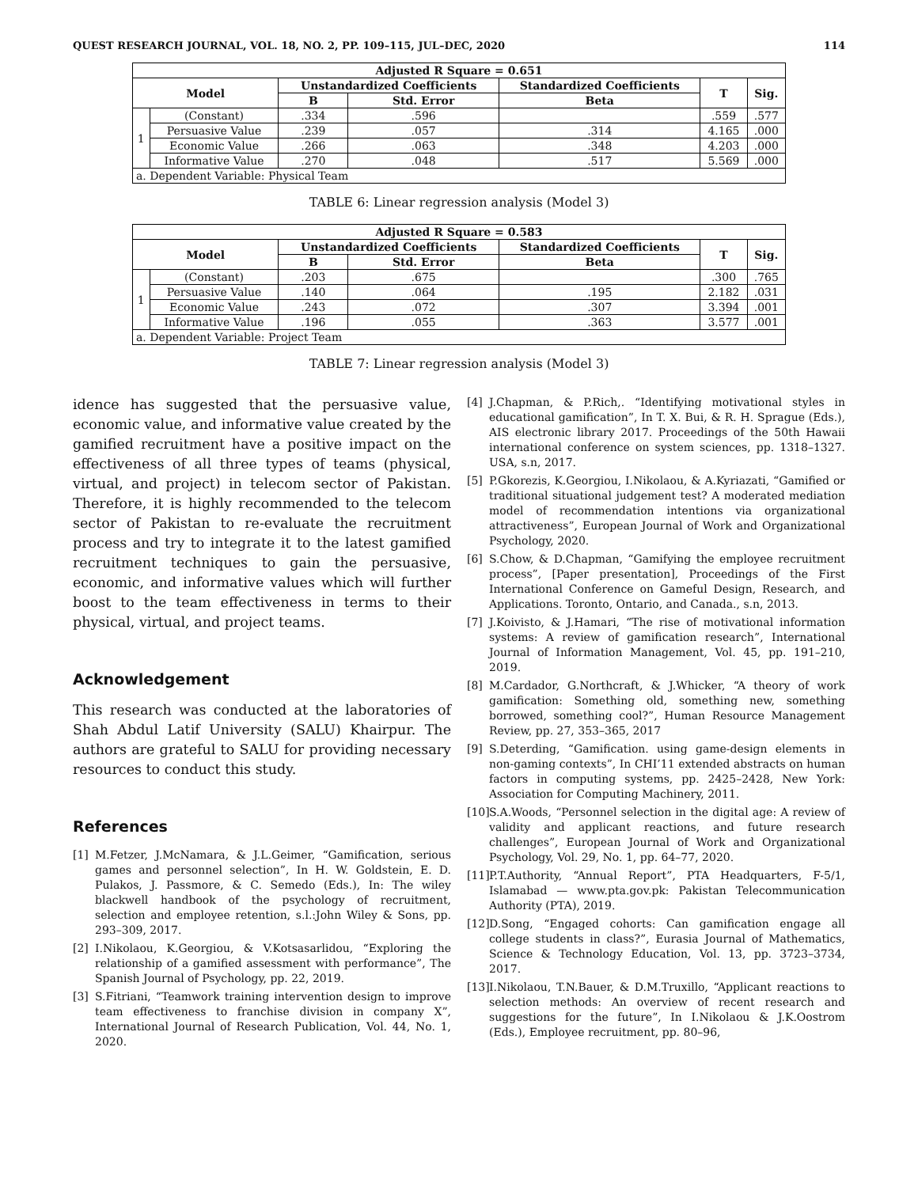QUEST RESEARCH JOURNAL, VOL. 18, NO. 2, PP. 109–115, JUL–DEC, 2020 114
| Adjusted R Square = 0.651 | | | | | | |
| --- | --- | --- | --- | --- | --- | --- |
| Model | | Unstandardized Coefficients | | Standardized Coefficients | T | Sig. |
| | | B | Std. Error | Beta | | |
| 1 | (Constant) | .334 | .596 | | .559 | .577 |
| | Persuasive Value | .239 | .057 | .314 | 4.165 | .000 |
| | Economic Value | .266 | .063 | .348 | 4.203 | .000 |
| | Informative Value | .270 | .048 | .517 | 5.569 | .000 |
| a. Dependent Variable: Physical Team | | | | | | |
TABLE 6: Linear regression analysis (Model 3)
| Adjusted R Square = 0.583 | | | | | | |
| --- | --- | --- | --- | --- | --- | --- |
| Model | | Unstandardized Coefficients | | Standardized Coefficients | T | Sig. |
| | | B | Std. Error | Beta | | |
| 1 | (Constant) | .203 | .675 | | .300 | .765 |
| | Persuasive Value | .140 | .064 | .195 | 2.182 | .031 |
| | Economic Value | .243 | .072 | .307 | 3.394 | .001 |
| | Informative Value | .196 | .055 | .363 | 3.577 | .001 |
| a. Dependent Variable: Project Team | | | | | | |
TABLE 7: Linear regression analysis (Model 3)
idence has suggested that the persuasive value, economic value, and informative value created by the gamified recruitment have a positive impact on the effectiveness of all three types of teams (physical, virtual, and project) in telecom sector of Pakistan. Therefore, it is highly recommended to the telecom sector of Pakistan to re-evaluate the recruitment process and try to integrate it to the latest gamified recruitment techniques to gain the persuasive, economic, and informative values which will further boost to the team effectiveness in terms to their physical, virtual, and project teams.
Acknowledgement
This research was conducted at the laboratories of Shah Abdul Latif University (SALU) Khairpur. The authors are grateful to SALU for providing necessary resources to conduct this study.
References
[1] M.Fetzer, J.McNamara, & J.L.Geimer, “Gamification, serious games and personnel selection”, In H. W. Goldstein, E. D. Pulakos, J. Passmore, & C. Semedo (Eds.), In: The wiley blackwell handbook of the psychology of recruitment, selection and employee retention, s.l.:John Wiley & Sons, pp. 293–309, 2017.
[2] I.Nikolaou, K.Georgiou, & V.Kotsasarlidou, “Exploring the relationship of a gamified assessment with performance”, The Spanish Journal of Psychology, pp. 22, 2019.
[3] S.Fitriani, “Teamwork training intervention design to improve team effectiveness to franchise division in company X”, International Journal of Research Publication, Vol. 44, No. 1, 2020.
[4] J.Chapman, & P.Rich,. “Identifying motivational styles in educational gamification”, In T. X. Bui, & R. H. Sprague (Eds.), AIS electronic library 2017. Proceedings of the 50th Hawaii international conference on system sciences, pp. 1318–1327. USA, s.n, 2017.
[5] P.Gkorezis, K.Georgiou, I.Nikolaou, & A.Kyriazati, “Gamified or traditional situational judgement test? A moderated mediation model of recommendation intentions via organizational attractiveness”, European Journal of Work and Organizational Psychology, 2020.
[6] S.Chow, & D.Chapman, “Gamifying the employee recruitment process”, [Paper presentation], Proceedings of the First International Conference on Gameful Design, Research, and Applications. Toronto, Ontario, and Canada., s.n, 2013.
[7] J.Koivisto, & J.Hamari, “The rise of motivational information systems: A review of gamification research”, International Journal of Information Management, Vol. 45, pp. 191–210, 2019.
[8] M.Cardador, G.Northcraft, & J.Whicker, “A theory of work gamification: Something old, something new, something borrowed, something cool?”, Human Resource Management Review, pp. 27, 353–365, 2017
[9] S.Deterding, “Gamification. using game-design elements in non-gaming contexts”, In CHI’11 extended abstracts on human factors in computing systems, pp. 2425–2428, New York: Association for Computing Machinery, 2011.
[10]
S.A.Woods, “Personnel selection in the digital age: A review of validity and applicant reactions, and future research challenges”, European Journal of Work and Organizational Psychology, Vol. 29, No. 1, pp. 64–77, 2020.
[11]
P.T.Authority, “Annual Report”, PTA Headquarters, F-5/1, Islamabad — www.pta.gov.pk: Pakistan Telecommunication Authority (PTA), 2019.
[12]
D.Song, “Engaged cohorts: Can gamification engage all college students in class?”, Eurasia Journal of Mathematics, Science & Technology Education, Vol. 13, pp. 3723–3734, 2017.
[13]
I.Nikolaou, T.N.Bauer, & D.M.Truxillo, “Applicant reactions to selection methods: An overview of recent research and suggestions for the future”, In I.Nikolaou & J.K.Oostrom (Eds.), Employee recruitment, pp. 80–96,